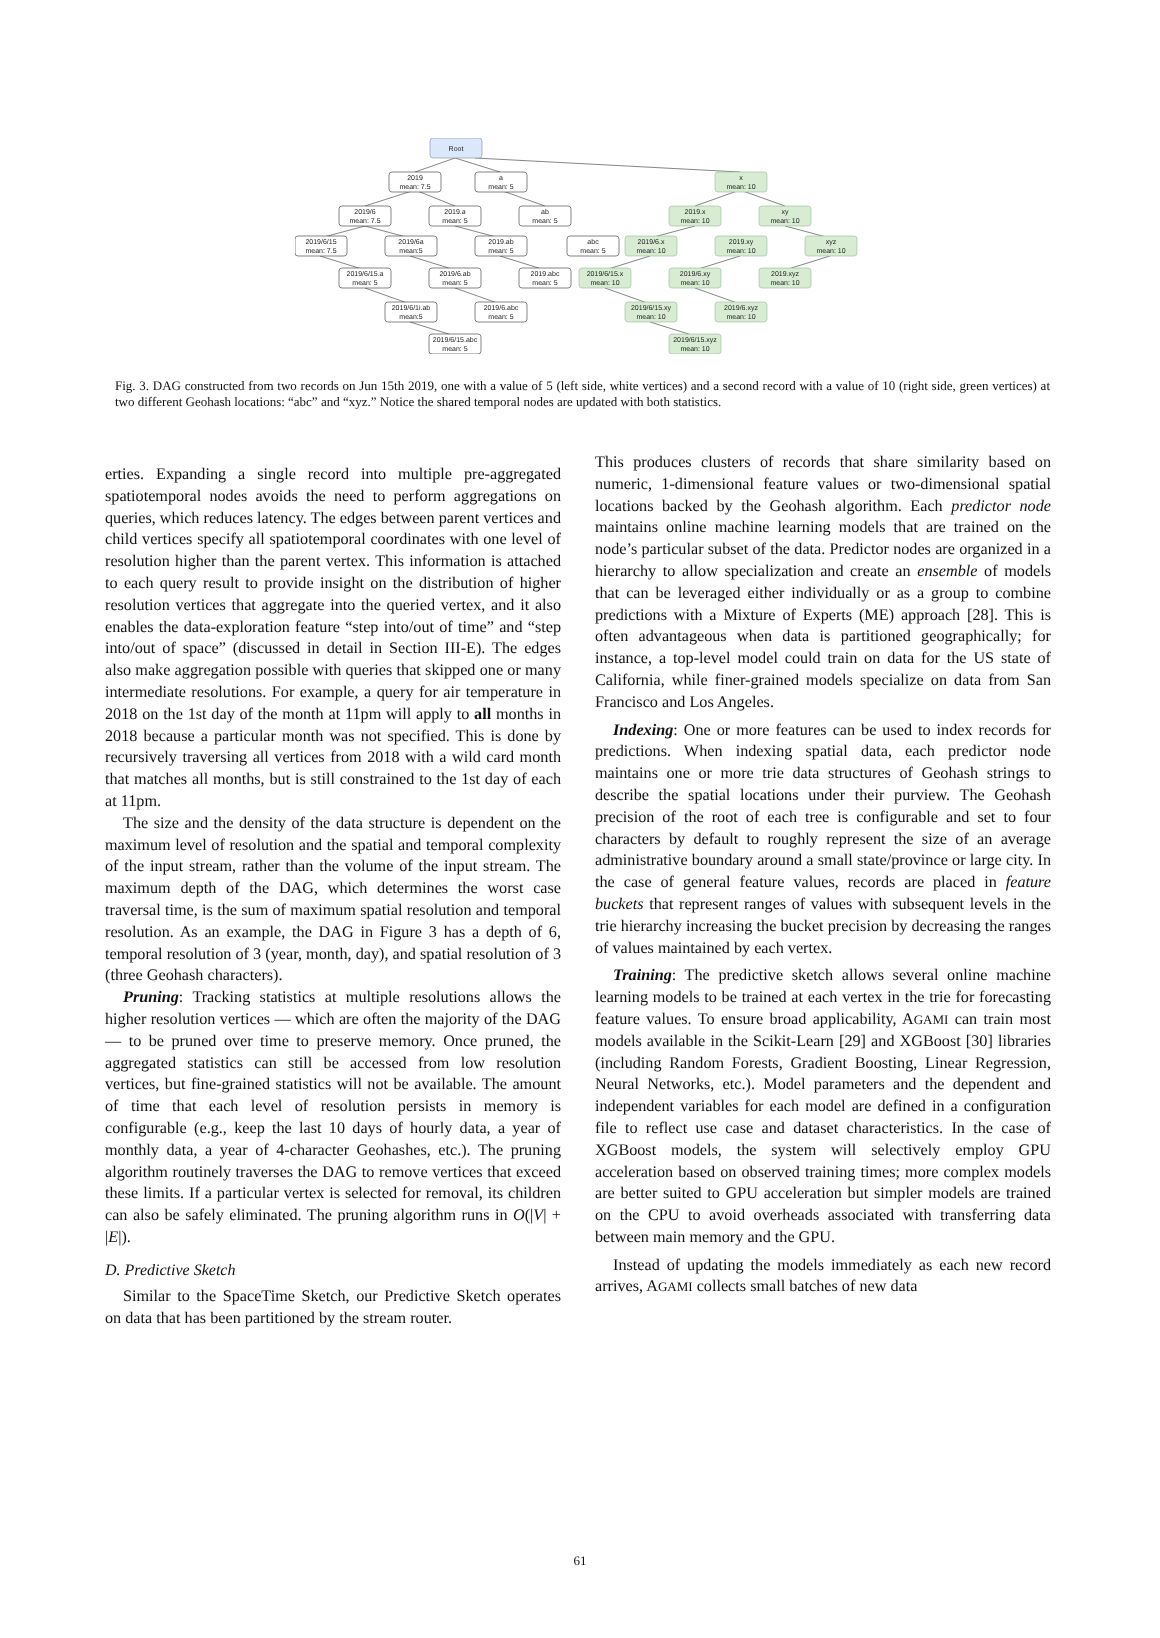Root
2019
mean: 7.5
a
mean: 5
2019/6
mean: 7.5
2019.a
mean: 5
ab
mean: 5
2019/6/15
mean: 7.5
2019/6a
mean:5
2019.ab
mean: 5
abc
mean: 5
2019/6/15.a
mean: 5
2019/6.ab
mean: 5
2019.abc
mean: 5
2019/6/1i.ab
mean:5
2019/6.abc
mean: 5
2019/6/15.abc
mean: 5
x
mean: 10
2019.x
mean: 10
xy
mean: 10
2019/6.x
mean: 10
2019.xy
mean: 10
xyz
mean: 10
2019/6/15.x
mean: 10
2019/6.xy
mean: 10
2019.xyz
mean: 10
2019/6/15.xy
mean: 10
2019/6.xyz
mean: 10
2019/6/15.xyz
mean: 10
Fig. 3. DAG constructed from two records on Jun 15th 2019, one with a value of 5 (left side, white vertices) and a second record with a value of 10 (right side, green vertices) at two different Geohash locations: “abc” and “xyz.” Notice the shared temporal nodes are updated with both statistics.
erties. Expanding a single record into multiple pre-aggregated spatiotemporal nodes avoids the need to perform aggregations on queries, which reduces latency. The edges between parent vertices and child vertices specify all spatiotemporal coordinates with one level of resolution higher than the parent vertex. This information is attached to each query result to provide insight on the distribution of higher resolution vertices that aggregate into the queried vertex, and it also enables the data-exploration feature “step into/out of time” and “step into/out of space” (discussed in detail in Section III-E). The edges also make aggregation possible with queries that skipped one or many intermediate resolutions. For example, a query for air temperature in 2018 on the 1st day of the month at 11pm will apply to all months in 2018 because a particular month was not specified. This is done by recursively traversing all vertices from 2018 with a wild card month that matches all months, but is still constrained to the 1st day of each at 11pm.
The size and the density of the data structure is dependent on the maximum level of resolution and the spatial and temporal complexity of the input stream, rather than the volume of the input stream. The maximum depth of the DAG, which determines the worst case traversal time, is the sum of maximum spatial resolution and temporal resolution. As an example, the DAG in Figure 3 has a depth of 6, temporal resolution of 3 (year, month, day), and spatial resolution of 3 (three Geohash characters).
Pruning: Tracking statistics at multiple resolutions allows the higher resolution vertices — which are often the majority of the DAG — to be pruned over time to preserve memory. Once pruned, the aggregated statistics can still be accessed from low resolution vertices, but fine-grained statistics will not be available. The amount of time that each level of resolution persists in memory is configurable (e.g., keep the last 10 days of hourly data, a year of monthly data, a year of 4-character Geohashes, etc.). The pruning algorithm routinely traverses the DAG to remove vertices that exceed these limits. If a particular vertex is selected for removal, its children can also be safely eliminated. The pruning algorithm runs in O(|V| + |E|).
D. Predictive Sketch
Similar to the SpaceTime Sketch, our Predictive Sketch operates on data that has been partitioned by the stream router.
This produces clusters of records that share similarity based on numeric, 1-dimensional feature values or two-dimensional spatial locations backed by the Geohash algorithm. Each predictor node maintains online machine learning models that are trained on the node’s particular subset of the data. Predictor nodes are organized in a hierarchy to allow specialization and create an ensemble of models that can be leveraged either individually or as a group to combine predictions with a Mixture of Experts (ME) approach [28]. This is often advantageous when data is partitioned geographically; for instance, a top-level model could train on data for the US state of California, while finer-grained models specialize on data from San Francisco and Los Angeles.
Indexing: One or more features can be used to index records for predictions. When indexing spatial data, each predictor node maintains one or more trie data structures of Geohash strings to describe the spatial locations under their purview. The Geohash precision of the root of each tree is configurable and set to four characters by default to roughly represent the size of an average administrative boundary around a small state/province or large city. In the case of general feature values, records are placed in feature buckets that represent ranges of values with subsequent levels in the trie hierarchy increasing the bucket precision by decreasing the ranges of values maintained by each vertex.
Training: The predictive sketch allows several online machine learning models to be trained at each vertex in the trie for forecasting feature values. To ensure broad applicability, AGAMI can train most models available in the Scikit-Learn [29] and XGBoost [30] libraries (including Random Forests, Gradient Boosting, Linear Regression, Neural Networks, etc.). Model parameters and the dependent and independent variables for each model are defined in a configuration file to reflect use case and dataset characteristics. In the case of XGBoost models, the system will selectively employ GPU acceleration based on observed training times; more complex models are better suited to GPU acceleration but simpler models are trained on the CPU to avoid overheads associated with transferring data between main memory and the GPU.
Instead of updating the models immediately as each new record arrives, AGAMI collects small batches of new data
61